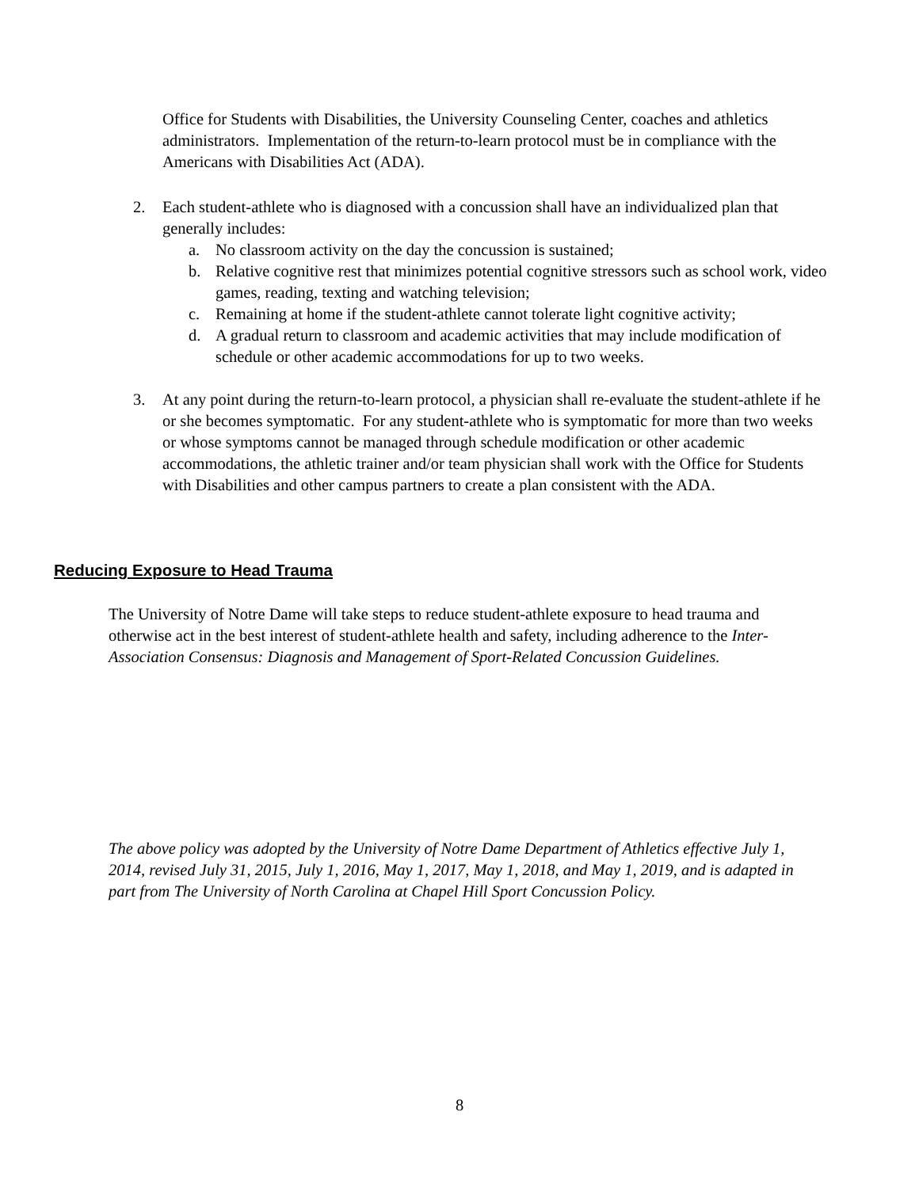Office for Students with Disabilities, the University Counseling Center, coaches and athletics administrators. Implementation of the return-to-learn protocol must be in compliance with the Americans with Disabilities Act (ADA).
2. Each student-athlete who is diagnosed with a concussion shall have an individualized plan that generally includes:
a. No classroom activity on the day the concussion is sustained;
b. Relative cognitive rest that minimizes potential cognitive stressors such as school work, video games, reading, texting and watching television;
c. Remaining at home if the student-athlete cannot tolerate light cognitive activity;
d. A gradual return to classroom and academic activities that may include modification of schedule or other academic accommodations for up to two weeks.
3. At any point during the return-to-learn protocol, a physician shall re-evaluate the student-athlete if he or she becomes symptomatic. For any student-athlete who is symptomatic for more than two weeks or whose symptoms cannot be managed through schedule modification or other academic accommodations, the athletic trainer and/or team physician shall work with the Office for Students with Disabilities and other campus partners to create a plan consistent with the ADA.
Reducing Exposure to Head Trauma
The University of Notre Dame will take steps to reduce student-athlete exposure to head trauma and otherwise act in the best interest of student-athlete health and safety, including adherence to the Inter-Association Consensus: Diagnosis and Management of Sport-Related Concussion Guidelines.
The above policy was adopted by the University of Notre Dame Department of Athletics effective July 1, 2014, revised July 31, 2015, July 1, 2016, May 1, 2017, May 1, 2018, and May 1, 2019, and is adapted in part from The University of North Carolina at Chapel Hill Sport Concussion Policy.
8